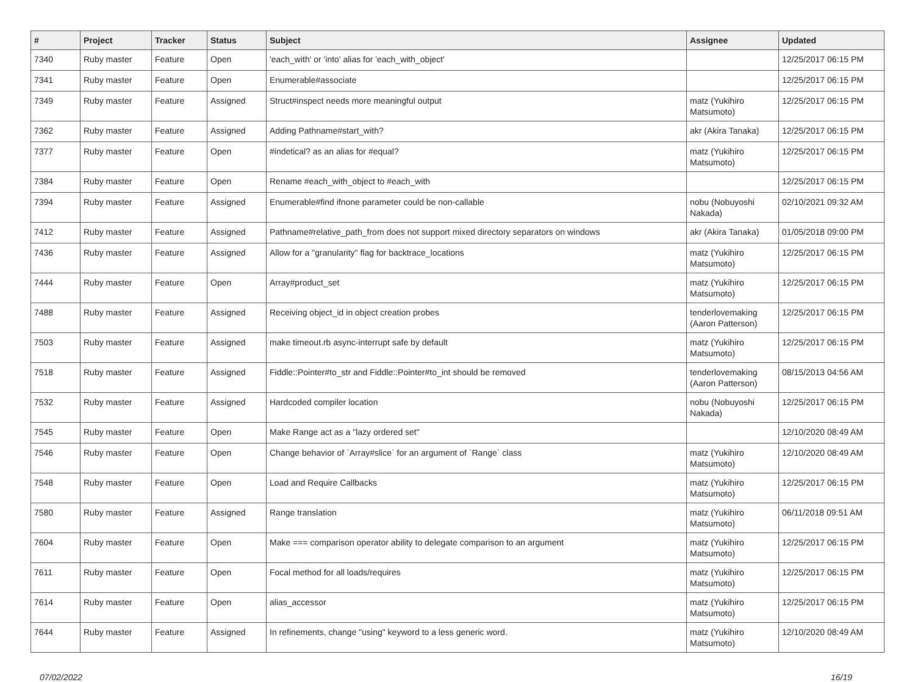| # | Project | Tracker | Status | Subject | Assignee | Updated |
| --- | --- | --- | --- | --- | --- | --- |
| 7340 | Ruby master | Feature | Open | 'each_with' or 'into' alias for 'each_with_object' | | 12/25/2017 06:15 PM |
| 7341 | Ruby master | Feature | Open | Enumerable#associate | | 12/25/2017 06:15 PM |
| 7349 | Ruby master | Feature | Assigned | Struct#inspect needs more meaningful output | matz (Yukihiro Matsumoto) | 12/25/2017 06:15 PM |
| 7362 | Ruby master | Feature | Assigned | Adding Pathname#start_with? | akr (Akira Tanaka) | 12/25/2017 06:15 PM |
| 7377 | Ruby master | Feature | Open | #indetical? as an alias for #equal? | matz (Yukihiro Matsumoto) | 12/25/2017 06:15 PM |
| 7384 | Ruby master | Feature | Open | Rename #each_with_object to #each_with | | 12/25/2017 06:15 PM |
| 7394 | Ruby master | Feature | Assigned | Enumerable#find ifnone parameter could be non-callable | nobu (Nobuyoshi Nakada) | 02/10/2021 09:32 AM |
| 7412 | Ruby master | Feature | Assigned | Pathname#relative_path_from does not support mixed directory separators on windows | akr (Akira Tanaka) | 01/05/2018 09:00 PM |
| 7436 | Ruby master | Feature | Assigned | Allow for a "granularity" flag for backtrace_locations | matz (Yukihiro Matsumoto) | 12/25/2017 06:15 PM |
| 7444 | Ruby master | Feature | Open | Array#product_set | matz (Yukihiro Matsumoto) | 12/25/2017 06:15 PM |
| 7488 | Ruby master | Feature | Assigned | Receiving object_id in object creation probes | tenderlovemaking (Aaron Patterson) | 12/25/2017 06:15 PM |
| 7503 | Ruby master | Feature | Assigned | make timeout.rb async-interrupt safe by default | matz (Yukihiro Matsumoto) | 12/25/2017 06:15 PM |
| 7518 | Ruby master | Feature | Assigned | Fiddle::Pointer#to_str and Fiddle::Pointer#to_int should be removed | tenderlovemaking (Aaron Patterson) | 08/15/2013 04:56 AM |
| 7532 | Ruby master | Feature | Assigned | Hardcoded compiler location | nobu (Nobuyoshi Nakada) | 12/25/2017 06:15 PM |
| 7545 | Ruby master | Feature | Open | Make Range act as a "lazy ordered set" | | 12/10/2020 08:49 AM |
| 7546 | Ruby master | Feature | Open | Change behavior of `Array#slice` for an argument of `Range` class | matz (Yukihiro Matsumoto) | 12/10/2020 08:49 AM |
| 7548 | Ruby master | Feature | Open | Load and Require Callbacks | matz (Yukihiro Matsumoto) | 12/25/2017 06:15 PM |
| 7580 | Ruby master | Feature | Assigned | Range translation | matz (Yukihiro Matsumoto) | 06/11/2018 09:51 AM |
| 7604 | Ruby master | Feature | Open | Make === comparison operator ability to delegate comparison to an argument | matz (Yukihiro Matsumoto) | 12/25/2017 06:15 PM |
| 7611 | Ruby master | Feature | Open | Focal method for all loads/requires | matz (Yukihiro Matsumoto) | 12/25/2017 06:15 PM |
| 7614 | Ruby master | Feature | Open | alias_accessor | matz (Yukihiro Matsumoto) | 12/25/2017 06:15 PM |
| 7644 | Ruby master | Feature | Assigned | In refinements, change "using" keyword to a less generic word. | matz (Yukihiro Matsumoto) | 12/10/2020 08:49 AM |
07/02/2022 16/19